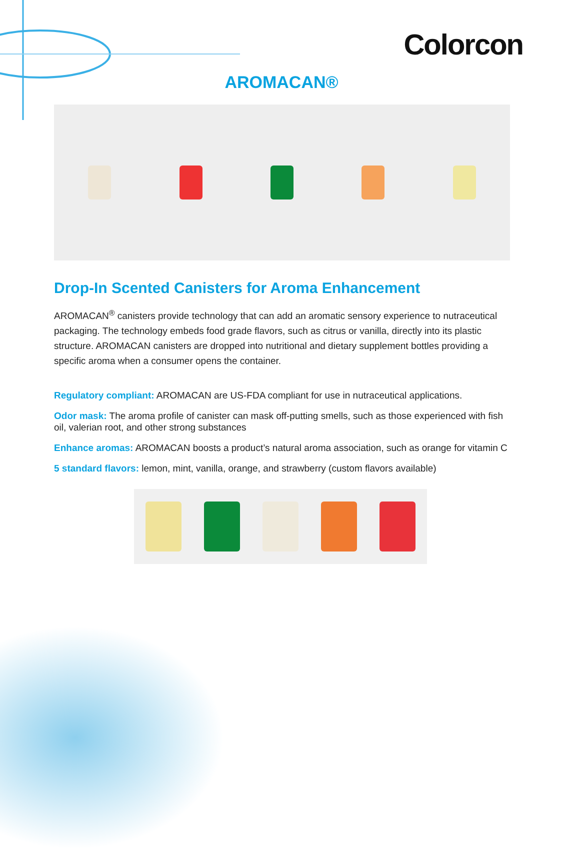Colorcon
AROMACAN®
Drop-In Scented Canisters for Aroma Enhancement
AROMACAN<sup>®</sup> canisters provide technology that can add an aromatic sensory experience to nutraceutical packaging. The technology embeds food grade flavors, such as citrus or vanilla, directly into its plastic structure. AROMACAN canisters are dropped into nutritional and dietary supplement bottles providing a specific aroma when a consumer opens the container.
Regulatory compliant: AROMACAN are US-FDA compliant for use in nutraceutical applications.
Odor mask: The aroma profile of canister can mask off-putting smells, such as those experienced with fish oil, valerian root, and other strong substances
Enhance aromas: AROMACAN boosts a product’s natural aroma association, such as orange for vitamin C
5 standard flavors: lemon, mint, vanilla, orange, and strawberry (custom flavors available)